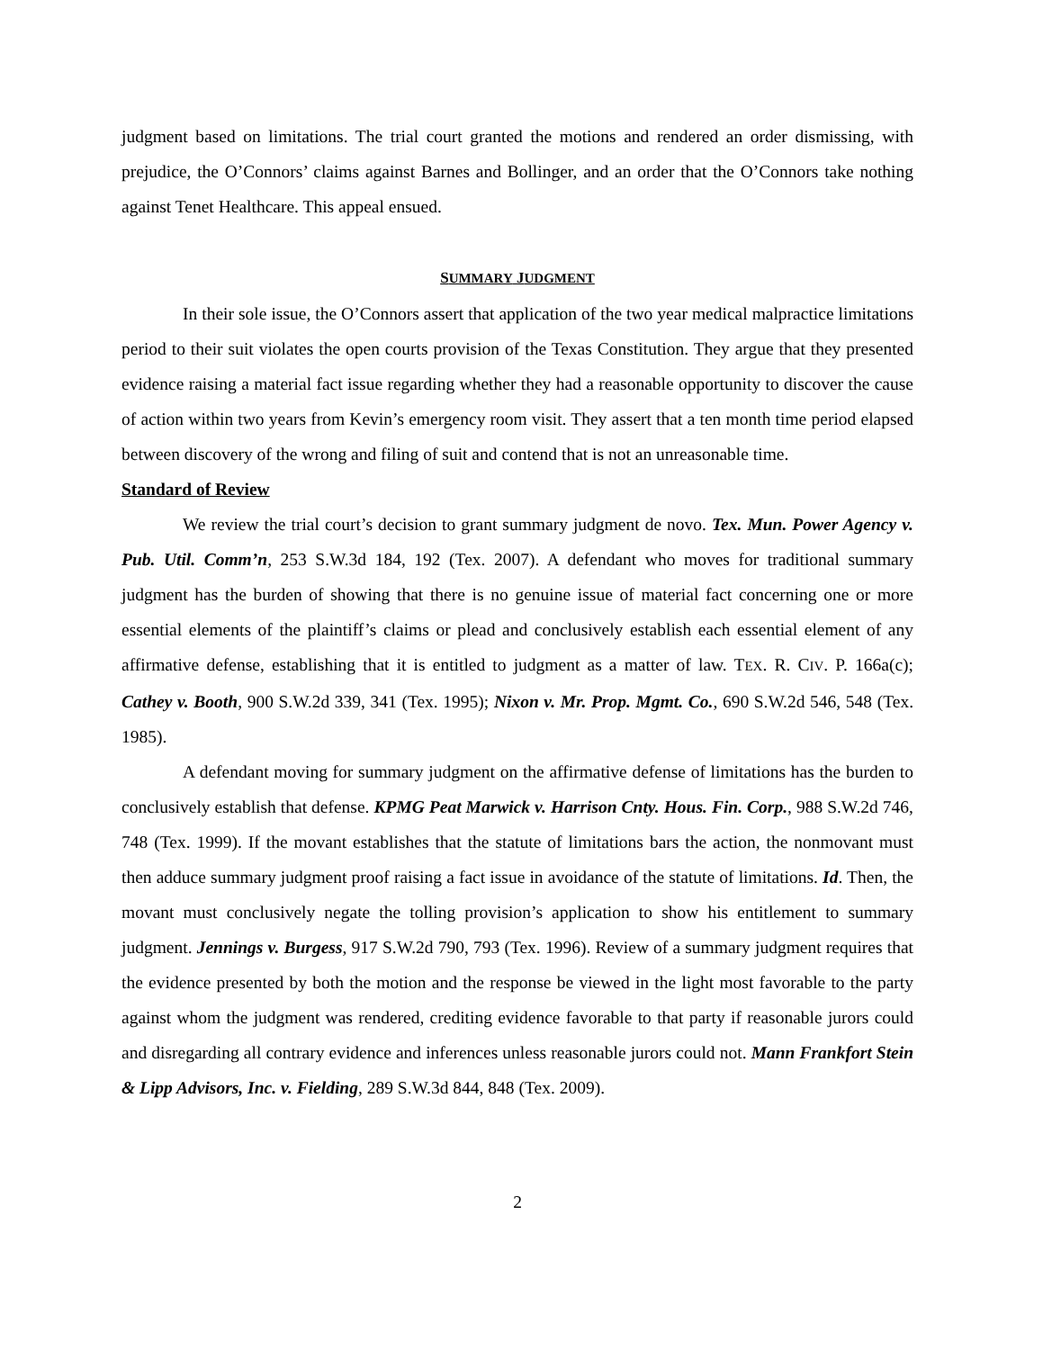judgment based on limitations. The trial court granted the motions and rendered an order dismissing, with prejudice, the O’Connors’ claims against Barnes and Bollinger, and an order that the O’Connors take nothing against Tenet Healthcare. This appeal ensued.
SUMMARY JUDGMENT
In their sole issue, the O’Connors assert that application of the two year medical malpractice limitations period to their suit violates the open courts provision of the Texas Constitution. They argue that they presented evidence raising a material fact issue regarding whether they had a reasonable opportunity to discover the cause of action within two years from Kevin’s emergency room visit. They assert that a ten month time period elapsed between discovery of the wrong and filing of suit and contend that is not an unreasonable time.
Standard of Review
We review the trial court’s decision to grant summary judgment de novo. Tex. Mun. Power Agency v. Pub. Util. Comm’n, 253 S.W.3d 184, 192 (Tex. 2007). A defendant who moves for traditional summary judgment has the burden of showing that there is no genuine issue of material fact concerning one or more essential elements of the plaintiff’s claims or plead and conclusively establish each essential element of any affirmative defense, establishing that it is entitled to judgment as a matter of law. TEX. R. CIV. P. 166a(c); Cathey v. Booth, 900 S.W.2d 339, 341 (Tex. 1995); Nixon v. Mr. Prop. Mgmt. Co., 690 S.W.2d 546, 548 (Tex. 1985).
A defendant moving for summary judgment on the affirmative defense of limitations has the burden to conclusively establish that defense. KPMG Peat Marwick v. Harrison Cnty. Hous. Fin. Corp., 988 S.W.2d 746, 748 (Tex. 1999). If the movant establishes that the statute of limitations bars the action, the nonmovant must then adduce summary judgment proof raising a fact issue in avoidance of the statute of limitations. Id. Then, the movant must conclusively negate the tolling provision’s application to show his entitlement to summary judgment. Jennings v. Burgess, 917 S.W.2d 790, 793 (Tex. 1996). Review of a summary judgment requires that the evidence presented by both the motion and the response be viewed in the light most favorable to the party against whom the judgment was rendered, crediting evidence favorable to that party if reasonable jurors could and disregarding all contrary evidence and inferences unless reasonable jurors could not. Mann Frankfort Stein & Lipp Advisors, Inc. v. Fielding, 289 S.W.3d 844, 848 (Tex. 2009).
2